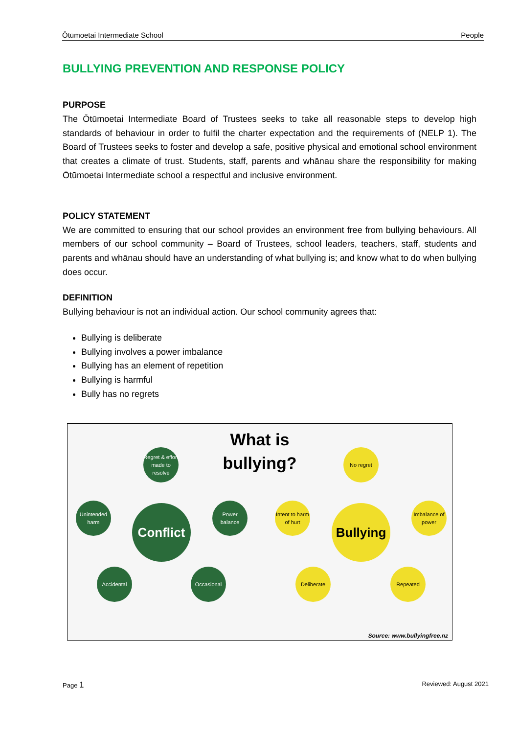Ōtūmoetai Intermediate School People
BULLYING PREVENTION AND RESPONSE POLICY
PURPOSE
The Ōtūmoetai Intermediate Board of Trustees seeks to take all reasonable steps to develop high standards of behaviour in order to fulfil the charter expectation and the requirements of (NELP 1). The Board of Trustees seeks to foster and develop a safe, positive physical and emotional school environment that creates a climate of trust. Students, staff, parents and whānau share the responsibility for making Ōtūmoetai Intermediate school a respectful and inclusive environment.
POLICY STATEMENT
We are committed to ensuring that our school provides an environment free from bullying behaviours. All members of our school community – Board of Trustees, school leaders, teachers, staff, students and parents and whānau should have an understanding of what bullying is; and know what to do when bullying does occur.
DEFINITION
Bullying behaviour is not an individual action. Our school community agrees that:
Bullying is deliberate
Bullying involves a power imbalance
Bullying has an element of repetition
Bullying is harmful
Bully has no regrets
What is bullying?
Regret & effort made to resolve
Unintended harm
Conflict
Power balance
Accidental Occasional
No regret
Intent to harm of hurt
Bullying
Imbalance of power
Deliberate Repeated
Source: www.bullyingfree.nz
Page 1 Reviewed: August 2021